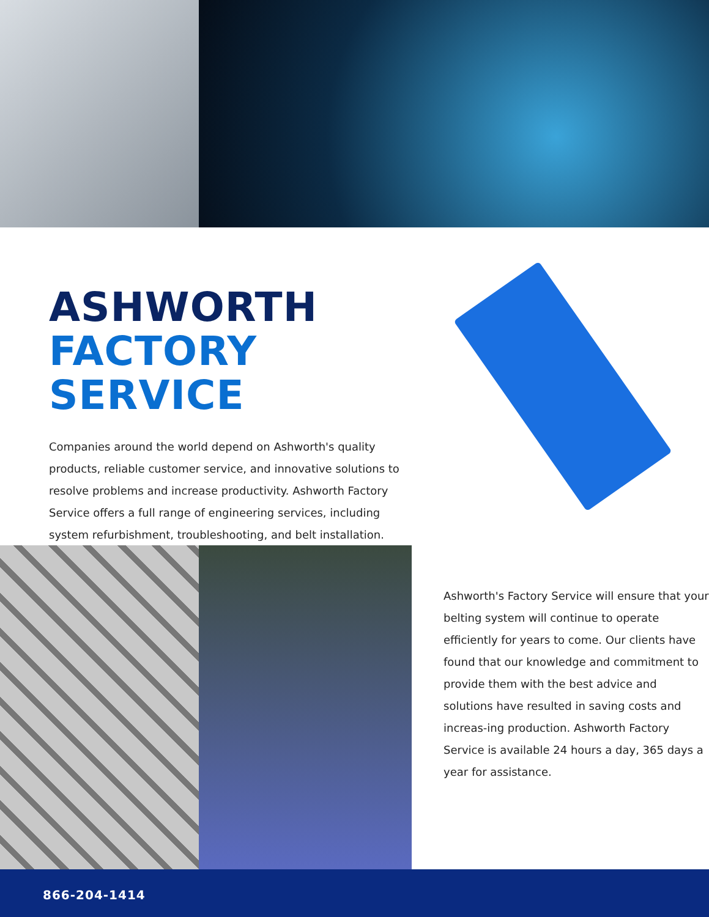ASHWORTH
FACTORY SERVICE
Companies around the world depend on Ashworth's quality products, reliable customer service, and innovative solutions to resolve problems and increase productivity. Ashworth Factory Service offers a full range of engineering services, including system refurbishment, troubleshooting, and belt installation.
Ashworth's Factory Service will ensure that your belting system will continue to operate efficiently for years to come. Our clients have found that our knowledge and commitment to provide them with the best advice and solutions have resulted in saving costs and increas-ing production. Ashworth Factory Service is available 24 hours a day, 365 days a year for assistance.
866-204-1414